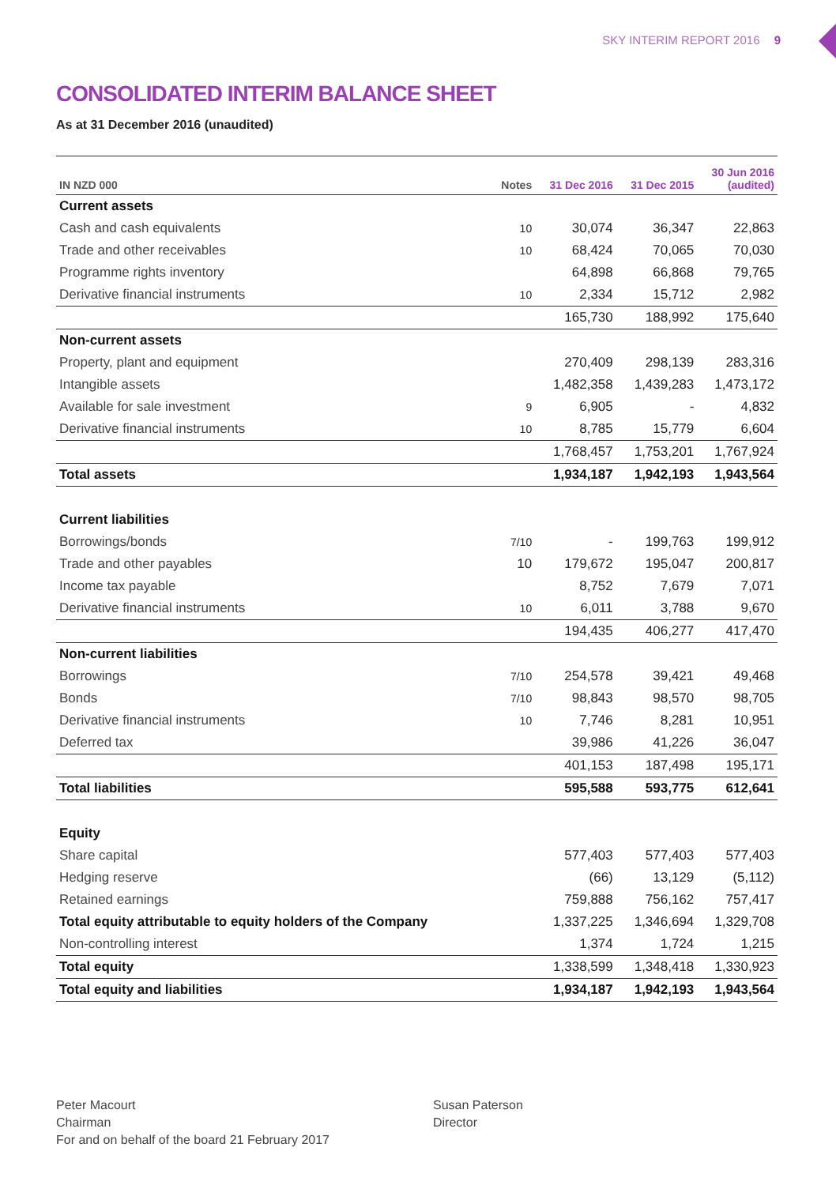SKY INTERIM REPORT 2016 9
CONSOLIDATED INTERIM BALANCE SHEET
As at 31 December 2016 (unaudited)
| IN NZD 000 | Notes | 31 Dec 2016 | 31 Dec 2015 | 30 Jun 2016 (audited) |
| --- | --- | --- | --- | --- |
| Current assets | | | | |
| Cash and cash equivalents | 10 | 30,074 | 36,347 | 22,863 |
| Trade and other receivables | 10 | 68,424 | 70,065 | 70,030 |
| Programme rights inventory | | 64,898 | 66,868 | 79,765 |
| Derivative financial instruments | 10 | 2,334 | 15,712 | 2,982 |
| | | 165,730 | 188,992 | 175,640 |
| Non-current assets | | | | |
| Property, plant and equipment | | 270,409 | 298,139 | 283,316 |
| Intangible assets | | 1,482,358 | 1,439,283 | 1,473,172 |
| Available for sale investment | 9 | 6,905 | - | 4,832 |
| Derivative financial instruments | 10 | 8,785 | 15,779 | 6,604 |
| | | 1,768,457 | 1,753,201 | 1,767,924 |
| Total assets | | 1,934,187 | 1,942,193 | 1,943,564 |
| Current liabilities | | | | |
| Borrowings/bonds | 7/10 | - | 199,763 | 199,912 |
| Trade and other payables | 10 | 179,672 | 195,047 | 200,817 |
| Income tax payable | | 8,752 | 7,679 | 7,071 |
| Derivative financial instruments | 10 | 6,011 | 3,788 | 9,670 |
| | | 194,435 | 406,277 | 417,470 |
| Non-current liabilities | | | | |
| Borrowings | 7/10 | 254,578 | 39,421 | 49,468 |
| Bonds | 7/10 | 98,843 | 98,570 | 98,705 |
| Derivative financial instruments | 10 | 7,746 | 8,281 | 10,951 |
| Deferred tax | | 39,986 | 41,226 | 36,047 |
| | | 401,153 | 187,498 | 195,171 |
| Total liabilities | | 595,588 | 593,775 | 612,641 |
| Equity | | | | |
| Share capital | | 577,403 | 577,403 | 577,403 |
| Hedging reserve | | (66) | 13,129 | (5,112) |
| Retained earnings | | 759,888 | 756,162 | 757,417 |
| Total equity attributable to equity holders of the Company | | 1,337,225 | 1,346,694 | 1,329,708 |
| Non-controlling interest | | 1,374 | 1,724 | 1,215 |
| Total equity | | 1,338,599 | 1,348,418 | 1,330,923 |
| Total equity and liabilities | | 1,934,187 | 1,942,193 | 1,943,564 |
Peter Macourt
Chairman
For and on behalf of the board 21 February 2017
Susan Paterson
Director